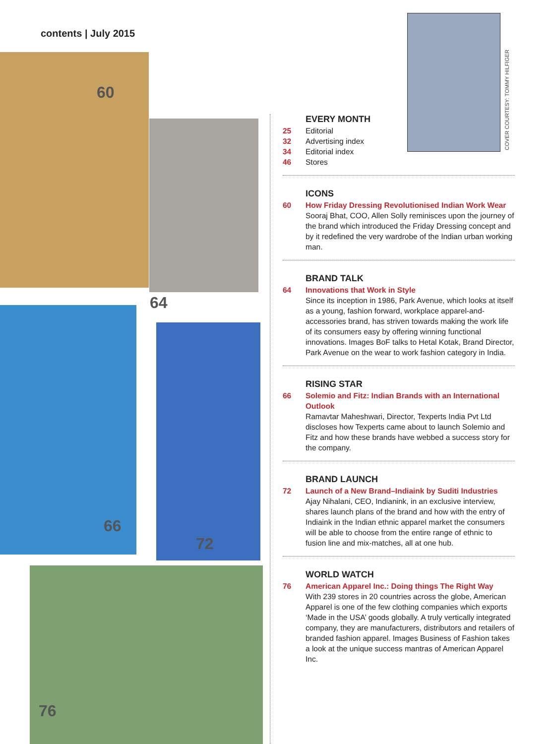contents | July 2015
60
64
66
72
76
COVER COURTESY: TOMMY HILFIGER
EVERY MONTH
25 Editorial
32 Advertising index
34 Editorial index
46 Stores
ICONS
60 How Friday Dressing Revolutionised Indian Work Wear
Sooraj Bhat, COO, Allen Solly reminisces upon the journey of the brand which introduced the Friday Dressing concept and by it redefined the very wardrobe of the Indian urban working man.
BRAND TALK
64 Innovations that Work in Style
Since its inception in 1986, Park Avenue, which looks at itself as a young, fashion forward, workplace apparel-and-accessories brand, has striven towards making the work life of its consumers easy by offering winning functional innovations. Images BoF talks to Hetal Kotak, Brand Director, Park Avenue on the wear to work fashion category in India.
RISING STAR
66 Solemio and Fitz: Indian Brands with an International Outlook
Ramavtar Maheshwari, Director, Texperts India Pvt Ltd discloses how Texperts came about to launch Solemio and Fitz and how these brands have webbed a success story for the company.
BRAND LAUNCH
72 Launch of a New Brand–Indiaink by Suditi Industries
Ajay Nihalani, CEO, Indianink, in an exclusive interview, shares launch plans of the brand and how with the entry of Indiaink in the Indian ethnic apparel market the consumers will be able to choose from the entire range of ethnic to fusion line and mix-matches, all at one hub.
WORLD WATCH
76 American Apparel Inc.: Doing things The Right Way
With 239 stores in 20 countries across the globe, American Apparel is one of the few clothing companies which exports ‘Made in the USA’ goods globally. A truly vertically integrated company, they are manufacturers, distributors and retailers of branded fashion apparel. Images Business of Fashion takes a look at the unique success mantras of American Apparel Inc.